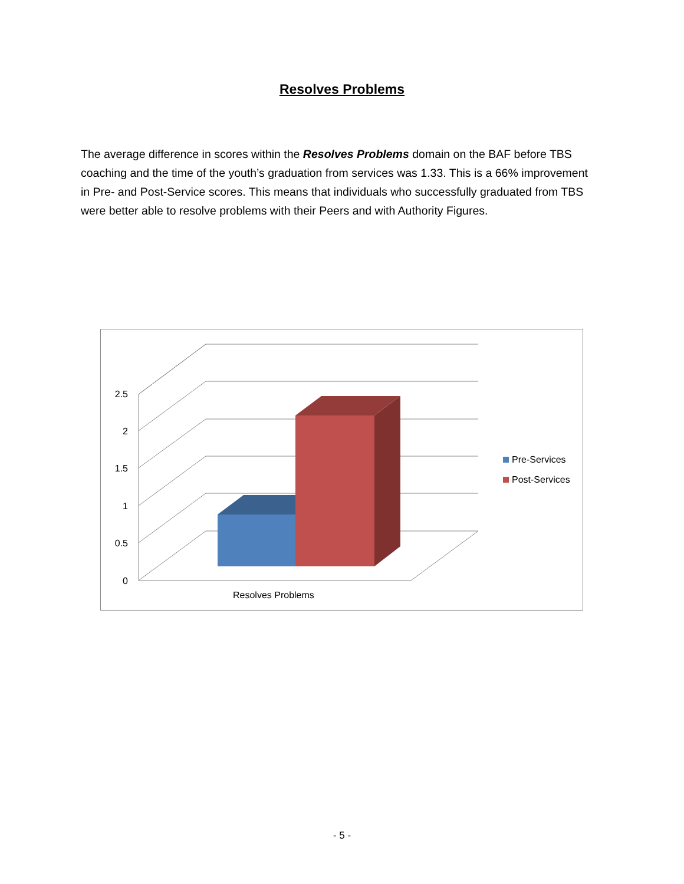Resolves Problems
The average difference in scores within the Resolves Problems domain on the BAF before TBS coaching and the time of the youth’s graduation from services was 1.33. This is a 66% improvement in Pre- and Post-Service scores. This means that individuals who successfully graduated from TBS were better able to resolve problems with their Peers and with Authority Figures.
2.5
2
1.5
1
0.5
0
Resolves Problems
Pre-Services
Post-Services
- 5 -